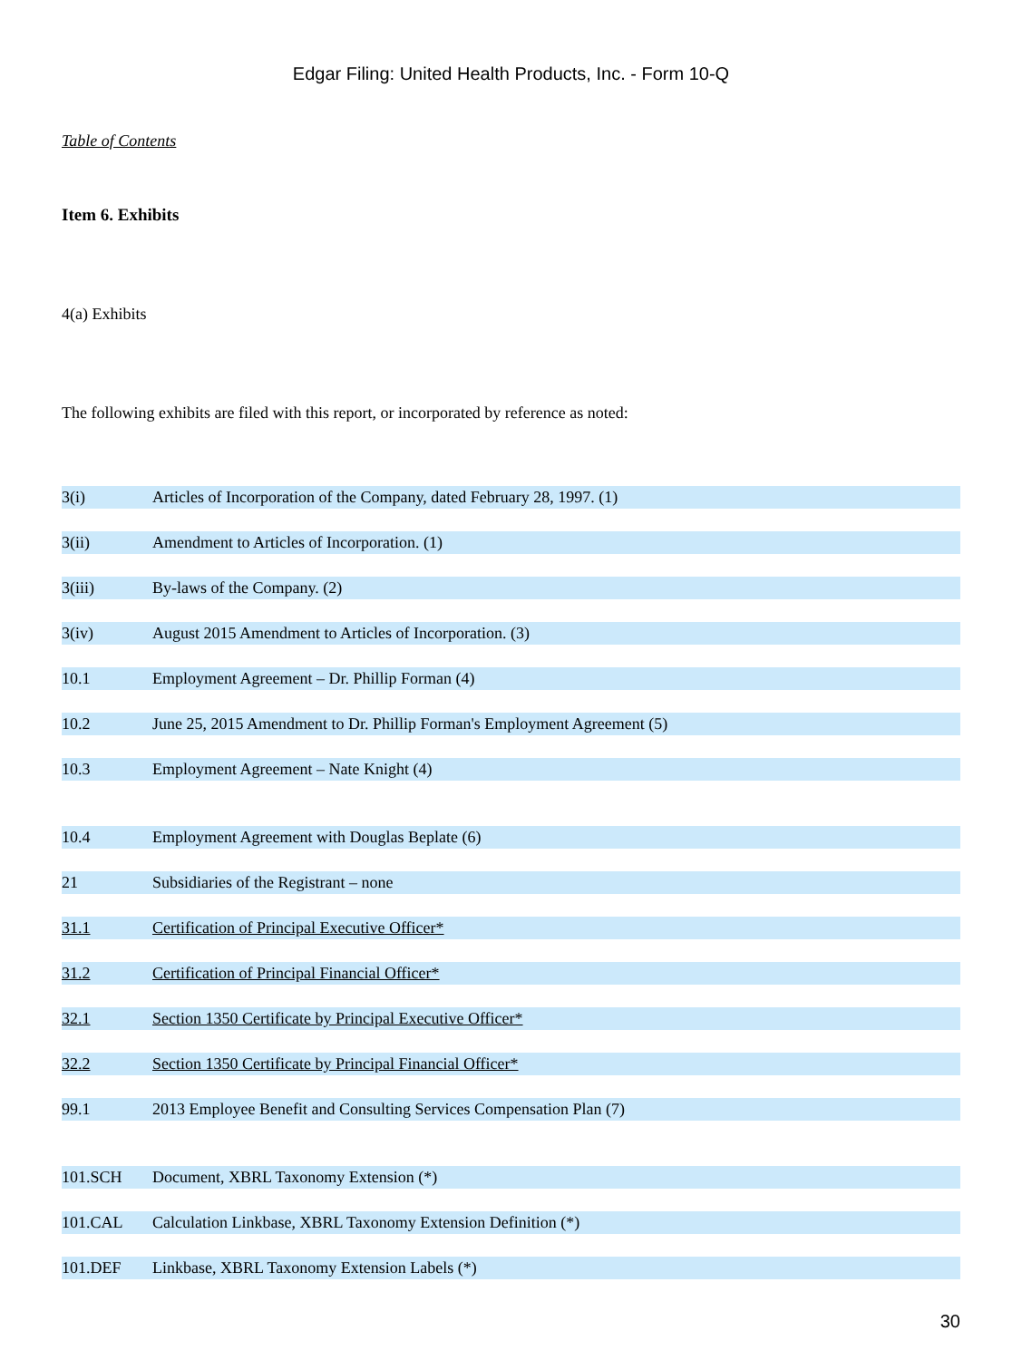Edgar Filing: United Health Products, Inc. - Form 10-Q
Table of Contents
Item 6. Exhibits
4(a) Exhibits
The following exhibits are filed with this report, or incorporated by reference as noted:
| 3(i) | Articles of Incorporation of the Company, dated February 28, 1997. (1) |
| 3(ii) | Amendment to Articles of Incorporation. (1) |
| 3(iii) | By-laws of the Company. (2) |
| 3(iv) | August 2015 Amendment to Articles of Incorporation. (3) |
| 10.1 | Employment Agreement – Dr. Phillip Forman (4) |
| 10.2 | June 25, 2015 Amendment to Dr. Phillip Forman's Employment Agreement (5) |
| 10.3 | Employment Agreement – Nate Knight (4) |
| 10.4 | Employment Agreement with Douglas Beplate (6) |
| 21 | Subsidiaries of the Registrant – none |
| 31.1 | Certification of Principal Executive Officer* |
| 31.2 | Certification of Principal Financial Officer* |
| 32.1 | Section 1350 Certificate by Principal Executive Officer* |
| 32.2 | Section 1350 Certificate by Principal Financial Officer* |
| 99.1 | 2013 Employee Benefit and Consulting Services Compensation Plan (7) |
| 101.SCH | Document, XBRL Taxonomy Extension (*) |
| 101.CAL | Calculation Linkbase, XBRL Taxonomy Extension Definition (*) |
| 101.DEF | Linkbase, XBRL Taxonomy Extension Labels (*) |
30